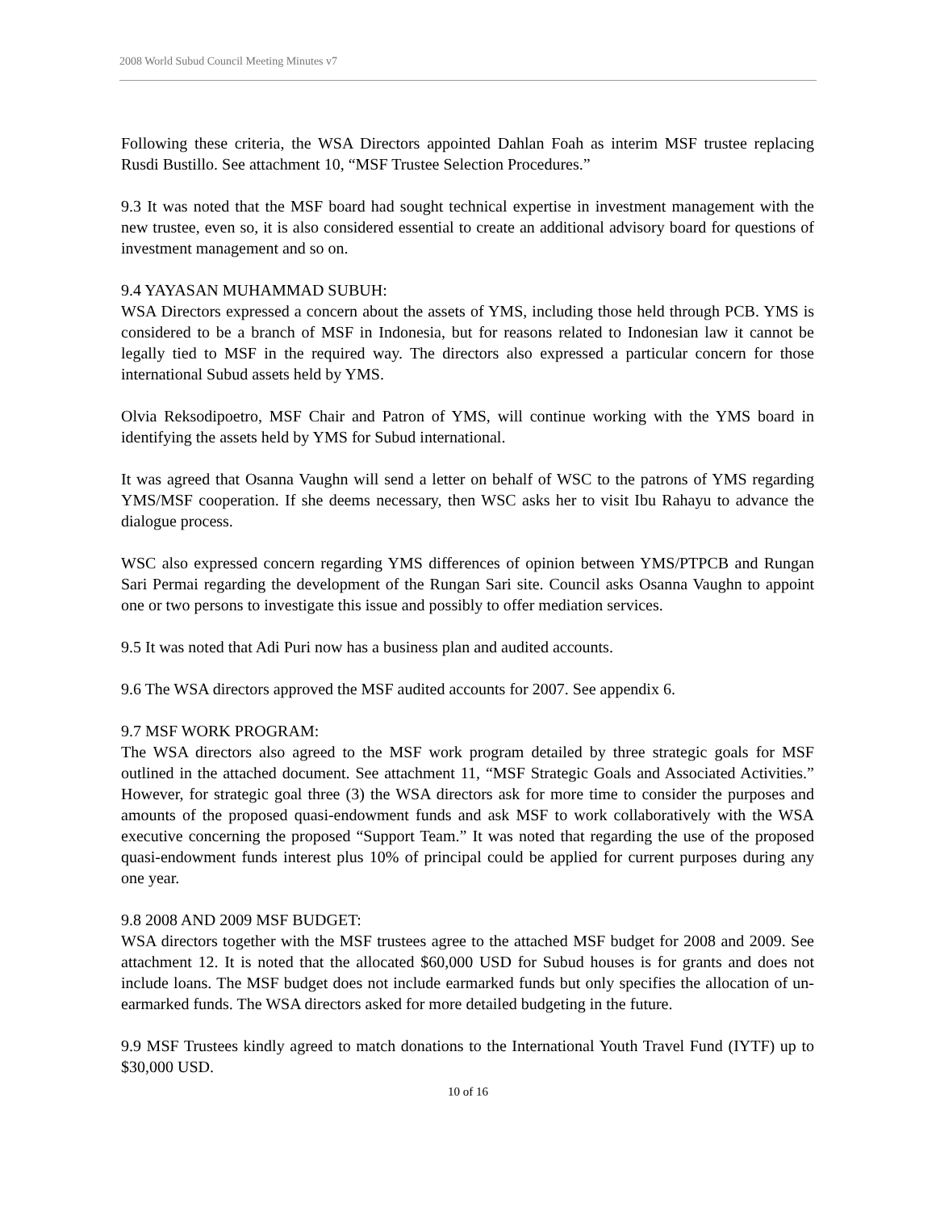2008 World Subud Council Meeting Minutes v7
Following these criteria, the WSA Directors appointed Dahlan Foah as interim MSF trustee replacing Rusdi Bustillo. See attachment 10, “MSF Trustee Selection Procedures.”
9.3 It was noted that the MSF board had sought technical expertise in investment management with the new trustee, even so, it is also considered essential to create an additional advisory board for questions of investment management and so on.
9.4 YAYASAN MUHAMMAD SUBUH:
WSA Directors expressed a concern about the assets of YMS, including those held through PCB. YMS is considered to be a branch of MSF in Indonesia, but for reasons related to Indonesian law it cannot be legally tied to MSF in the required way. The directors also expressed a particular concern for those international Subud assets held by YMS.
Olvia Reksodipoetro, MSF Chair and Patron of YMS, will continue working with the YMS board in identifying the assets held by YMS for Subud international.
It was agreed that Osanna Vaughn will send a letter on behalf of WSC to the patrons of YMS regarding YMS/MSF cooperation. If she deems necessary, then WSC asks her to visit Ibu Rahayu to advance the dialogue process.
WSC also expressed concern regarding YMS differences of opinion between YMS/PTPCB and Rungan Sari Permai regarding the development of the Rungan Sari site. Council asks Osanna Vaughn to appoint one or two persons to investigate this issue and possibly to offer mediation services.
9.5 It was noted that Adi Puri now has a business plan and audited accounts.
9.6 The WSA directors approved the MSF audited accounts for 2007. See appendix 6.
9.7 MSF WORK PROGRAM:
The WSA directors also agreed to the MSF work program detailed by three strategic goals for MSF outlined in the attached document. See attachment 11, “MSF Strategic Goals and Associated Activities.” However, for strategic goal three (3) the WSA directors ask for more time to consider the purposes and amounts of the proposed quasi-endowment funds and ask MSF to work collaboratively with the WSA executive concerning the proposed “Support Team.” It was noted that regarding the use of the proposed quasi-endowment funds interest plus 10% of principal could be applied for current purposes during any one year.
9.8 2008 AND 2009 MSF BUDGET:
WSA directors together with the MSF trustees agree to the attached MSF budget for 2008 and 2009. See attachment 12. It is noted that the allocated $60,000 USD for Subud houses is for grants and does not include loans. The MSF budget does not include earmarked funds but only specifies the allocation of un-earmarked funds. The WSA directors asked for more detailed budgeting in the future.
9.9 MSF Trustees kindly agreed to match donations to the International Youth Travel Fund (IYTF) up to $30,000 USD.
10 of 16